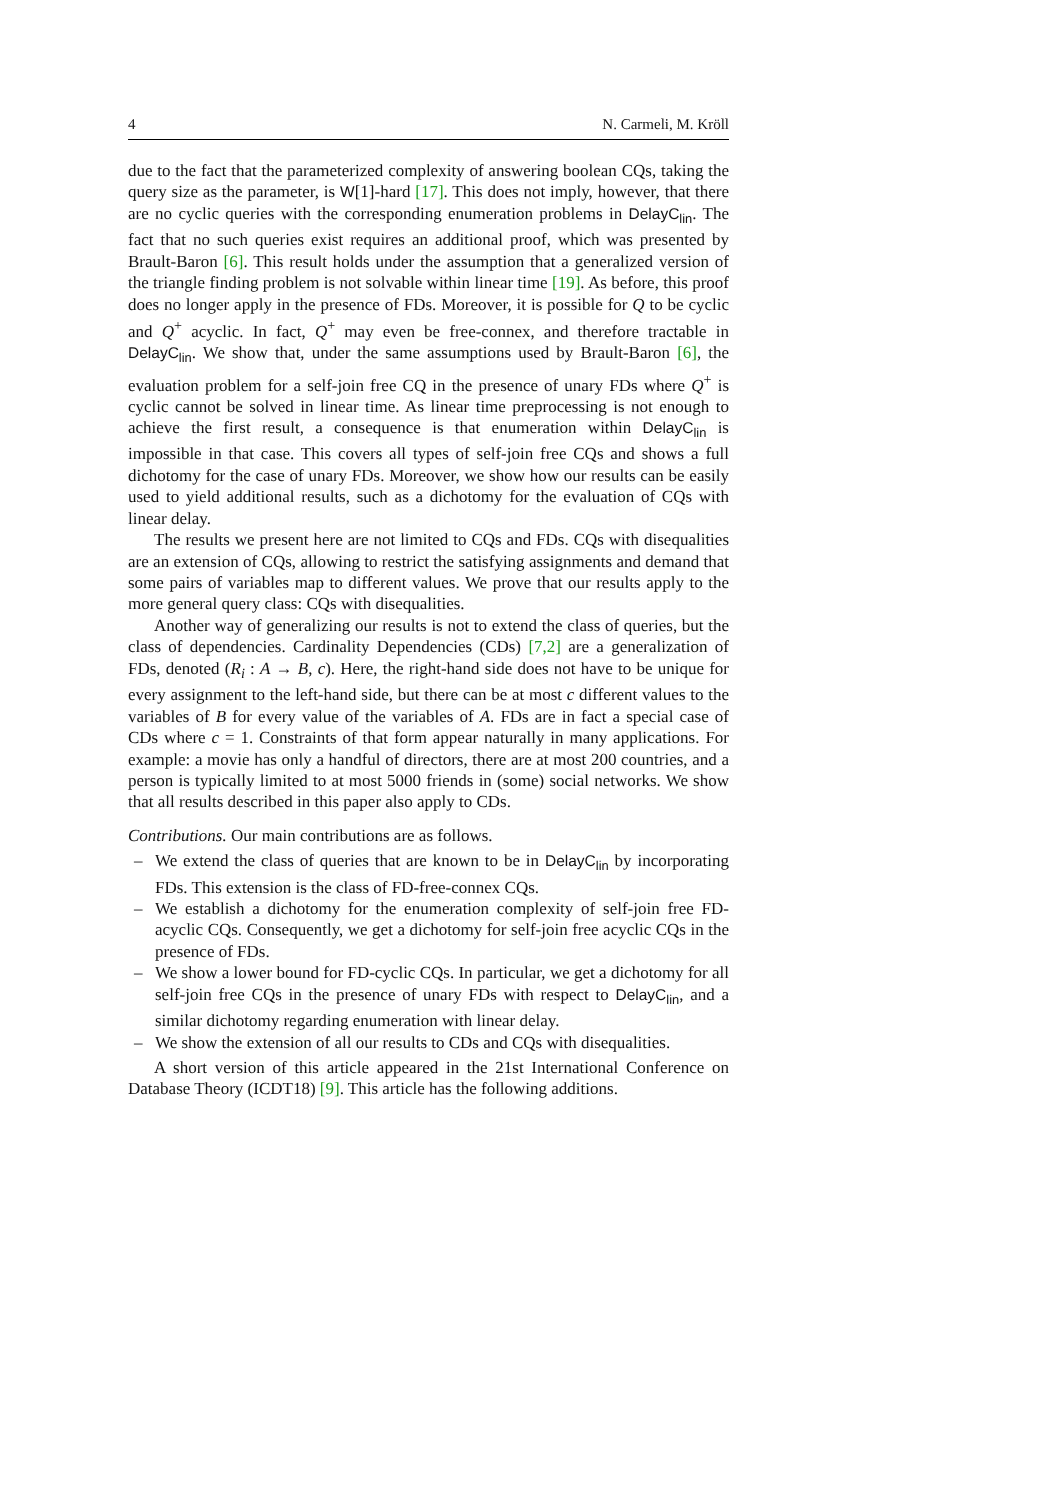4 N. Carmeli, M. Kröll
due to the fact that the parameterized complexity of answering boolean CQs, taking the query size as the parameter, is W[1]-hard [17]. This does not imply, however, that there are no cyclic queries with the corresponding enumeration problems in DelayC<sub>lin</sub>. The fact that no such queries exist requires an additional proof, which was presented by Brault-Baron [6]. This result holds under the assumption that a generalized version of the triangle finding problem is not solvable within linear time [19]. As before, this proof does no longer apply in the presence of FDs. Moreover, it is possible for Q to be cyclic and Q<sup>+</sup> acyclic. In fact, Q<sup>+</sup> may even be free-connex, and therefore tractable in DelayC<sub>lin</sub>. We show that, under the same assumptions used by Brault-Baron [6], the evaluation problem for a self-join free CQ in the presence of unary FDs where Q<sup>+</sup> is cyclic cannot be solved in linear time. As linear time preprocessing is not enough to achieve the first result, a consequence is that enumeration within DelayC<sub>lin</sub> is impossible in that case. This covers all types of self-join free CQs and shows a full dichotomy for the case of unary FDs. Moreover, we show how our results can be easily used to yield additional results, such as a dichotomy for the evaluation of CQs with linear delay.
The results we present here are not limited to CQs and FDs. CQs with disequalities are an extension of CQs, allowing to restrict the satisfying assignments and demand that some pairs of variables map to different values. We prove that our results apply to the more general query class: CQs with disequalities.
Another way of generalizing our results is not to extend the class of queries, but the class of dependencies. Cardinality Dependencies (CDs) [7,2] are a generalization of FDs, denoted (R<sub>i</sub> : A → B, c). Here, the right-hand side does not have to be unique for every assignment to the left-hand side, but there can be at most c different values to the variables of B for every value of the variables of A. FDs are in fact a special case of CDs where c = 1. Constraints of that form appear naturally in many applications. For example: a movie has only a handful of directors, there are at most 200 countries, and a person is typically limited to at most 5000 friends in (some) social networks. We show that all results described in this paper also apply to CDs.
Contributions. Our main contributions are as follows.
– We extend the class of queries that are known to be in DelayC<sub>lin</sub> by incorporating FDs. This extension is the class of FD-free-connex CQs.
– We establish a dichotomy for the enumeration complexity of self-join free FD-acyclic CQs. Consequently, we get a dichotomy for self-join free acyclic CQs in the presence of FDs.
– We show a lower bound for FD-cyclic CQs. In particular, we get a dichotomy for all self-join free CQs in the presence of unary FDs with respect to DelayC<sub>lin</sub>, and a similar dichotomy regarding enumeration with linear delay.
– We show the extension of all our results to CDs and CQs with disequalities.
A short version of this article appeared in the 21st International Conference on Database Theory (ICDT18) [9]. This article has the following additions.